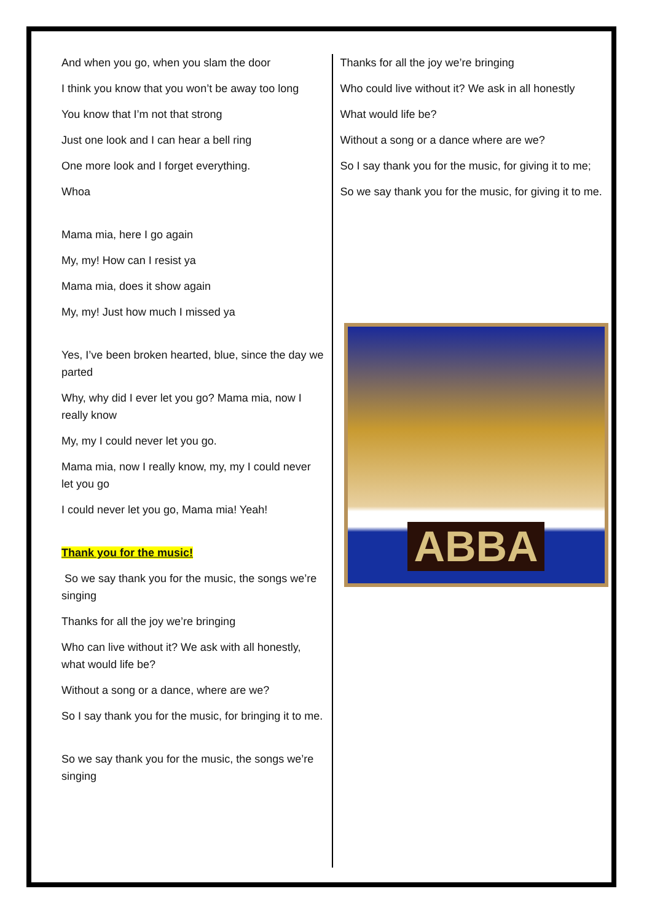And when you go, when you slam the door
I think you know that you won’t be away too long
You know that I’m not that strong
Just one look and I can hear a bell ring
One more look and I forget everything.
Whoa
Mama mia, here I go again
My, my! How can I resist ya
Mama mia, does it show again
My, my! Just how much I missed ya
Yes, I’ve been broken hearted, blue, since the day we parted
Why, why did I ever let you go? Mama mia, now I really know
My, my I could never let you go.
Mama mia, now I really know, my, my I could never let you go
I could never let you go, Mama mia! Yeah!
Thank you for the music!
So we say thank you for the music, the songs we’re singing
Thanks for all the joy we’re bringing
Who can live without it? We ask with all honestly, what would life be?
Without a song or a dance, where are we?
So I say thank you for the music, for bringing it to me.
So we say thank you for the music, the songs we’re singing
Thanks for all the joy we’re bringing
Who could live without it? We ask in all honestly
What would life be?
Without a song or a dance where are we?
So I say thank you for the music, for giving it to me;
So we say thank you for the music, for giving it to me.
ABBA